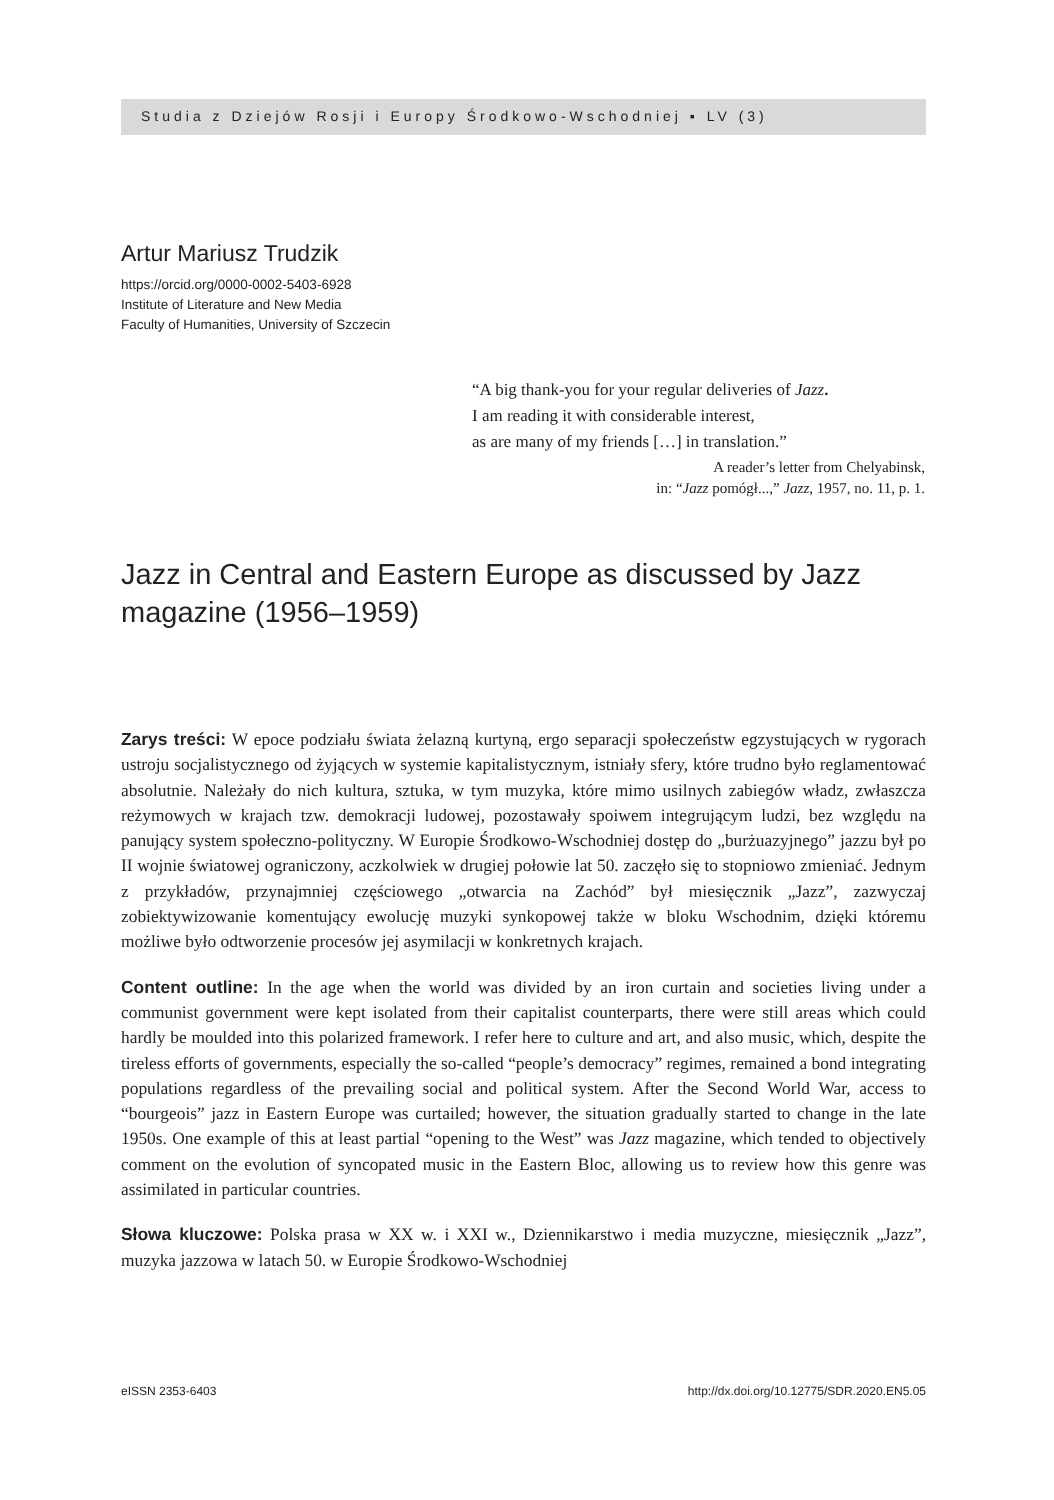Studia z Dziejów Rosji i Europy Środkowo-Wschodniej ▪ LV (3)
Artur Mariusz Trudzik
https://orcid.org/0000-0002-5403-6928
Institute of Literature and New Media
Faculty of Humanities, University of Szczecin
“A big thank-you for your regular deliveries of Jazz.
I am reading it with considerable interest,
as are many of my friends […] in translation.”
A reader’s letter from Chelyabinsk,
in: “Jazz pomógł...,” Jazz, 1957, no. 11, p. 1.
Jazz in Central and Eastern Europe as discussed by Jazz magazine (1956–1959)
Zarys treści: W epoce podziału świata żelazną kurtyną, ergo separacji społeczeństw egzystujących w rygorach ustroju socjalistycznego od żyjących w systemie kapitalistycznym, istniały sfery, które trudno było reglamentować absolutnie. Należały do nich kultura, sztuka, w tym muzyka, które mimo usilnych zabiegów władz, zwłaszcza reżymowych w krajach tzw. demokracji ludowej, pozostawały spoiwem integrującym ludzi, bez względu na panujący system społeczno-polityczny. W Europie Środkowo-Wschodniej dostęp do „burżuazyjnego” jazzu był po II wojnie światowej ograniczony, aczkolwiek w drugiej połowie lat 50. zaczęło się to stopniowo zmieniać. Jednym z przykładów, przynajmniej częściowego „otwarcia na Zachód” był miesięcznik „Jazz”, zazwyczaj zobiektywizowanie komentujący ewolucję muzyki synkopowej także w bloku Wschodnim, dzięki któremu możliwe było odtworzenie procesów jej asymilacji w konkretnych krajach.
Content outline: In the age when the world was divided by an iron curtain and societies living under a communist government were kept isolated from their capitalist counterparts, there were still areas which could hardly be moulded into this polarized framework. I refer here to culture and art, and also music, which, despite the tireless efforts of governments, especially the so-called “people’s democracy” regimes, remained a bond integrating populations regardless of the prevailing social and political system. After the Second World War, access to “bourgeois” jazz in Eastern Europe was curtailed; however, the situation gradually started to change in the late 1950s. One example of this at least partial “opening to the West” was Jazz magazine, which tended to objectively comment on the evolution of syncopated music in the Eastern Bloc, allowing us to review how this genre was assimilated in particular countries.
Słowa kluczowe: Polska prasa w XX w. i XXI w., Dziennikarstwo i media muzyczne, miesięcznik „Jazz”, muzyka jazzowa w latach 50. w Europie Środkowo-Wschodniej
eISSN 2353-6403 http://dx.doi.org/10.12775/SDR.2020.EN5.05